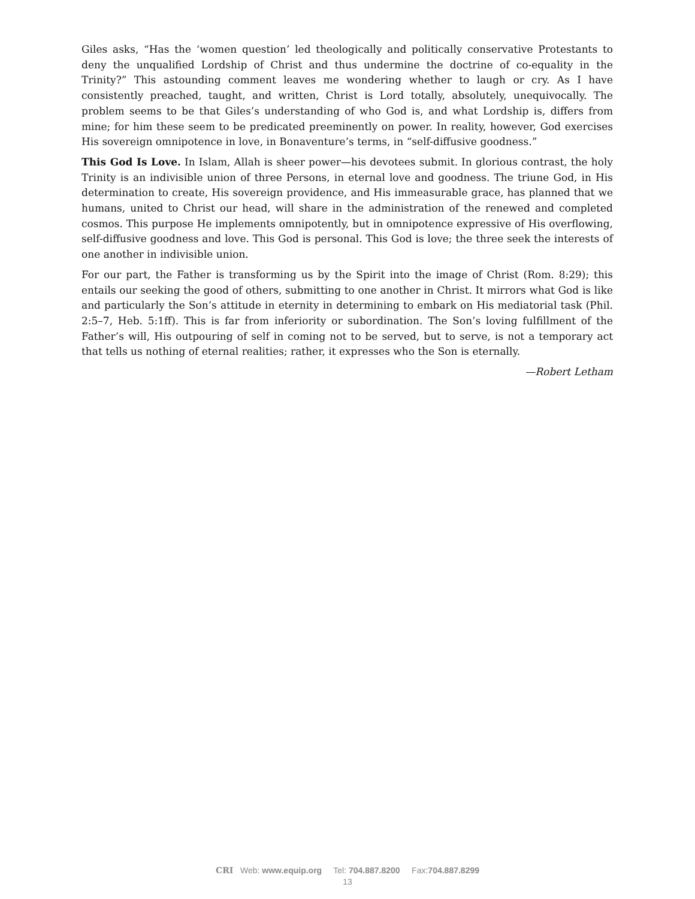Giles asks, “Has the ‘women question’ led theologically and politically conservative Protestants to deny the unqualified Lordship of Christ and thus undermine the doctrine of co-equality in the Trinity?” This astounding comment leaves me wondering whether to laugh or cry. As I have consistently preached, taught, and written, Christ is Lord totally, absolutely, unequivocally. The problem seems to be that Giles’s understanding of who God is, and what Lordship is, differs from mine; for him these seem to be predicated preeminently on power. In reality, however, God exercises His sovereign omnipotence in love, in Bonaventure’s terms, in “self-diffusive goodness.”
This God Is Love. In Islam, Allah is sheer power—his devotees submit. In glorious contrast, the holy Trinity is an indivisible union of three Persons, in eternal love and goodness. The triune God, in His determination to create, His sovereign providence, and His immeasurable grace, has planned that we humans, united to Christ our head, will share in the administration of the renewed and completed cosmos. This purpose He implements omnipotently, but in omnipotence expressive of His overflowing, self-diffusive goodness and love. This God is personal. This God is love; the three seek the interests of one another in indivisible union.
For our part, the Father is transforming us by the Spirit into the image of Christ (Rom. 8:29); this entails our seeking the good of others, submitting to one another in Christ. It mirrors what God is like and particularly the Son’s attitude in eternity in determining to embark on His mediatorial task (Phil. 2:5–7, Heb. 5:1ff). This is far from inferiority or subordination. The Son’s loving fulfillment of the Father’s will, His outpouring of self in coming not to be served, but to serve, is not a temporary act that tells us nothing of eternal realities; rather, it expresses who the Son is eternally.
—Robert Letham
CRI Web: www.equip.org Tel: 704.887.8200 Fax:704.887.8299
13